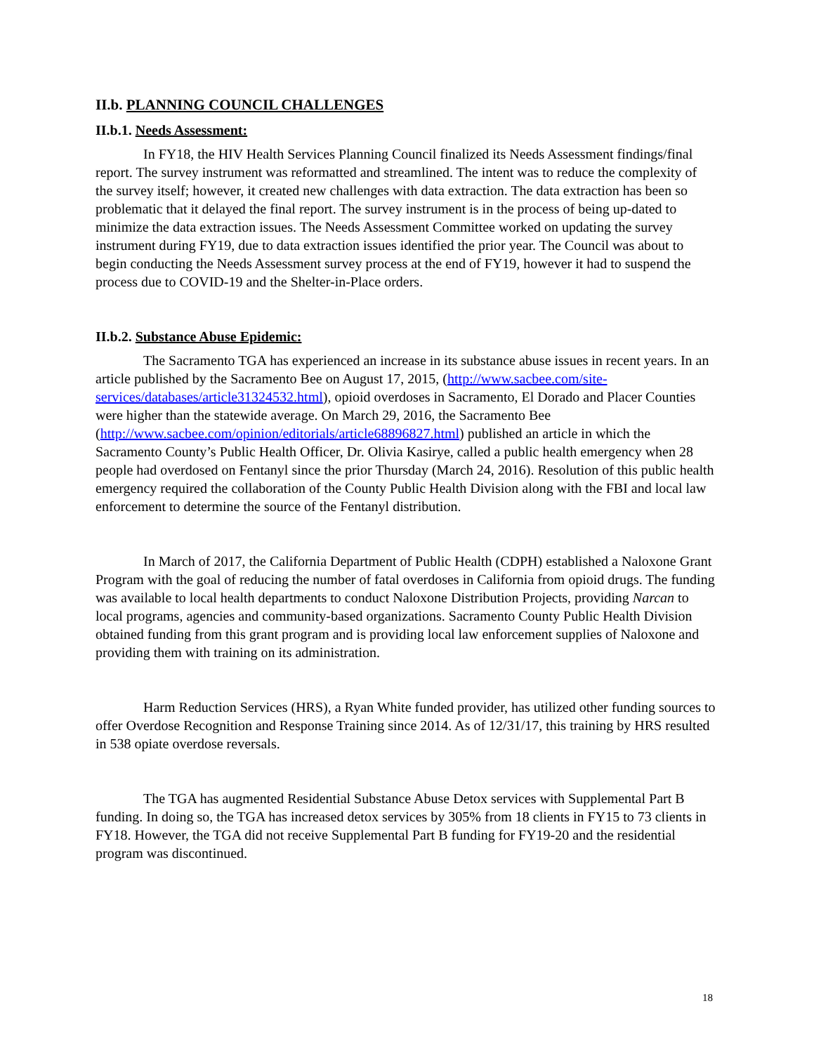II.b. PLANNING COUNCIL CHALLENGES
II.b.1. Needs Assessment:
In FY18, the HIV Health Services Planning Council finalized its Needs Assessment findings/final report. The survey instrument was reformatted and streamlined. The intent was to reduce the complexity of the survey itself; however, it created new challenges with data extraction. The data extraction has been so problematic that it delayed the final report. The survey instrument is in the process of being up-dated to minimize the data extraction issues. The Needs Assessment Committee worked on updating the survey instrument during FY19, due to data extraction issues identified the prior year. The Council was about to begin conducting the Needs Assessment survey process at the end of FY19, however it had to suspend the process due to COVID-19 and the Shelter-in-Place orders.
II.b.2. Substance Abuse Epidemic:
The Sacramento TGA has experienced an increase in its substance abuse issues in recent years. In an article published by the Sacramento Bee on August 17, 2015, (http://www.sacbee.com/site-services/databases/article31324532.html), opioid overdoses in Sacramento, El Dorado and Placer Counties were higher than the statewide average. On March 29, 2016, the Sacramento Bee (http://www.sacbee.com/opinion/editorials/article68896827.html) published an article in which the Sacramento County’s Public Health Officer, Dr. Olivia Kasirye, called a public health emergency when 28 people had overdosed on Fentanyl since the prior Thursday (March 24, 2016). Resolution of this public health emergency required the collaboration of the County Public Health Division along with the FBI and local law enforcement to determine the source of the Fentanyl distribution.
In March of 2017, the California Department of Public Health (CDPH) established a Naloxone Grant Program with the goal of reducing the number of fatal overdoses in California from opioid drugs. The funding was available to local health departments to conduct Naloxone Distribution Projects, providing Narcan to local programs, agencies and community-based organizations. Sacramento County Public Health Division obtained funding from this grant program and is providing local law enforcement supplies of Naloxone and providing them with training on its administration.
Harm Reduction Services (HRS), a Ryan White funded provider, has utilized other funding sources to offer Overdose Recognition and Response Training since 2014. As of 12/31/17, this training by HRS resulted in 538 opiate overdose reversals.
The TGA has augmented Residential Substance Abuse Detox services with Supplemental Part B funding. In doing so, the TGA has increased detox services by 305% from 18 clients in FY15 to 73 clients in FY18. However, the TGA did not receive Supplemental Part B funding for FY19-20 and the residential program was discontinued.
18